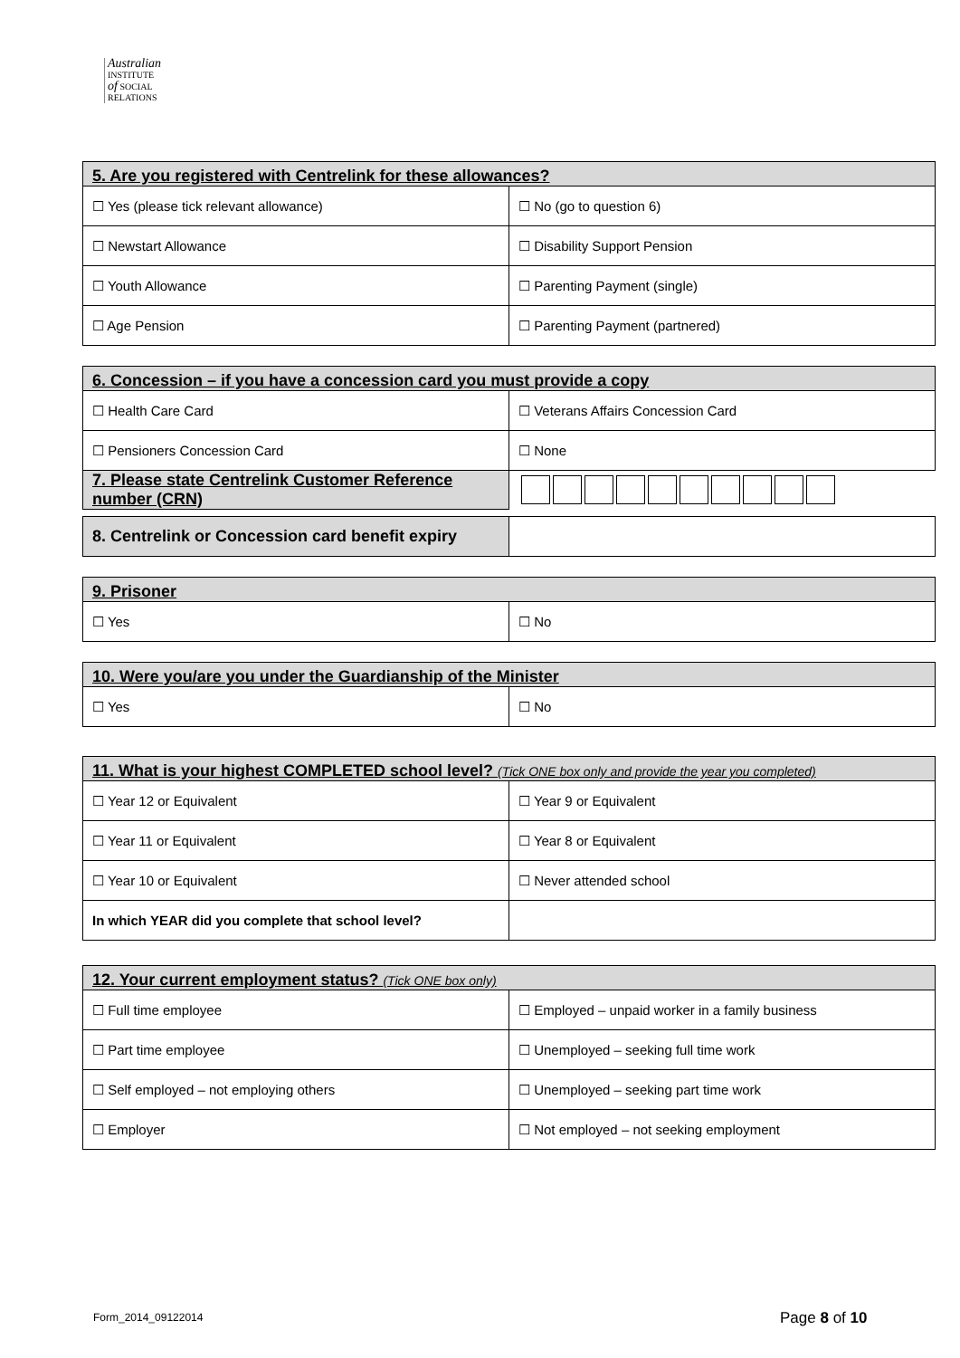Australian
INSTITUTE
of SOCIAL
RELATIONS
| 5. Are you registered with Centrelink for these allowances? | |
| --- | --- |
| ☐ Yes (please tick relevant allowance) | ☐ No (go to question 6) |
| ☐ Newstart Allowance | ☐ Disability Support Pension |
| ☐ Youth Allowance | ☐ Parenting Payment (single) |
| ☐ Age Pension | ☐ Parenting Payment (partnered) |
| 6. Concession – if you have a concession card you must provide a copy | |
| --- | --- |
| ☐ Health Care Card | ☐ Veterans Affairs Concession Card |
| ☐ Pensioners Concession Card | ☐ None |
| 7. Please state Centrelink Customer Reference number (CRN) | |
| 8. Centrelink or Concession card benefit expiry | |
| 9. Prisoner | |
| --- | --- |
| ☐ Yes | ☐ No |
| 10. Were you/are you under the Guardianship of the Minister | |
| --- | --- |
| ☐ Yes | ☐ No |
| 11. What is your highest COMPLETED school level? (Tick ONE box only and provide the year you completed) | |
| --- | --- |
| ☐ Year 12 or Equivalent | ☐ Year 9 or Equivalent |
| ☐ Year 11 or Equivalent | ☐ Year 8 or Equivalent |
| ☐ Year 10 or Equivalent | ☐ Never attended school |
| In which YEAR did you complete that school level? | |
| 12. Your current employment status? (Tick ONE box only) | |
| --- | --- |
| ☐ Full time employee | ☐ Employed – unpaid worker in a family business |
| ☐ Part time employee | ☐ Unemployed – seeking full time work |
| ☐ Self employed – not employing others | ☐ Unemployed – seeking part time work |
| ☐ Employer | ☐ Not employed – not seeking employment |
Form_2014_09122014 Page 8 of 10